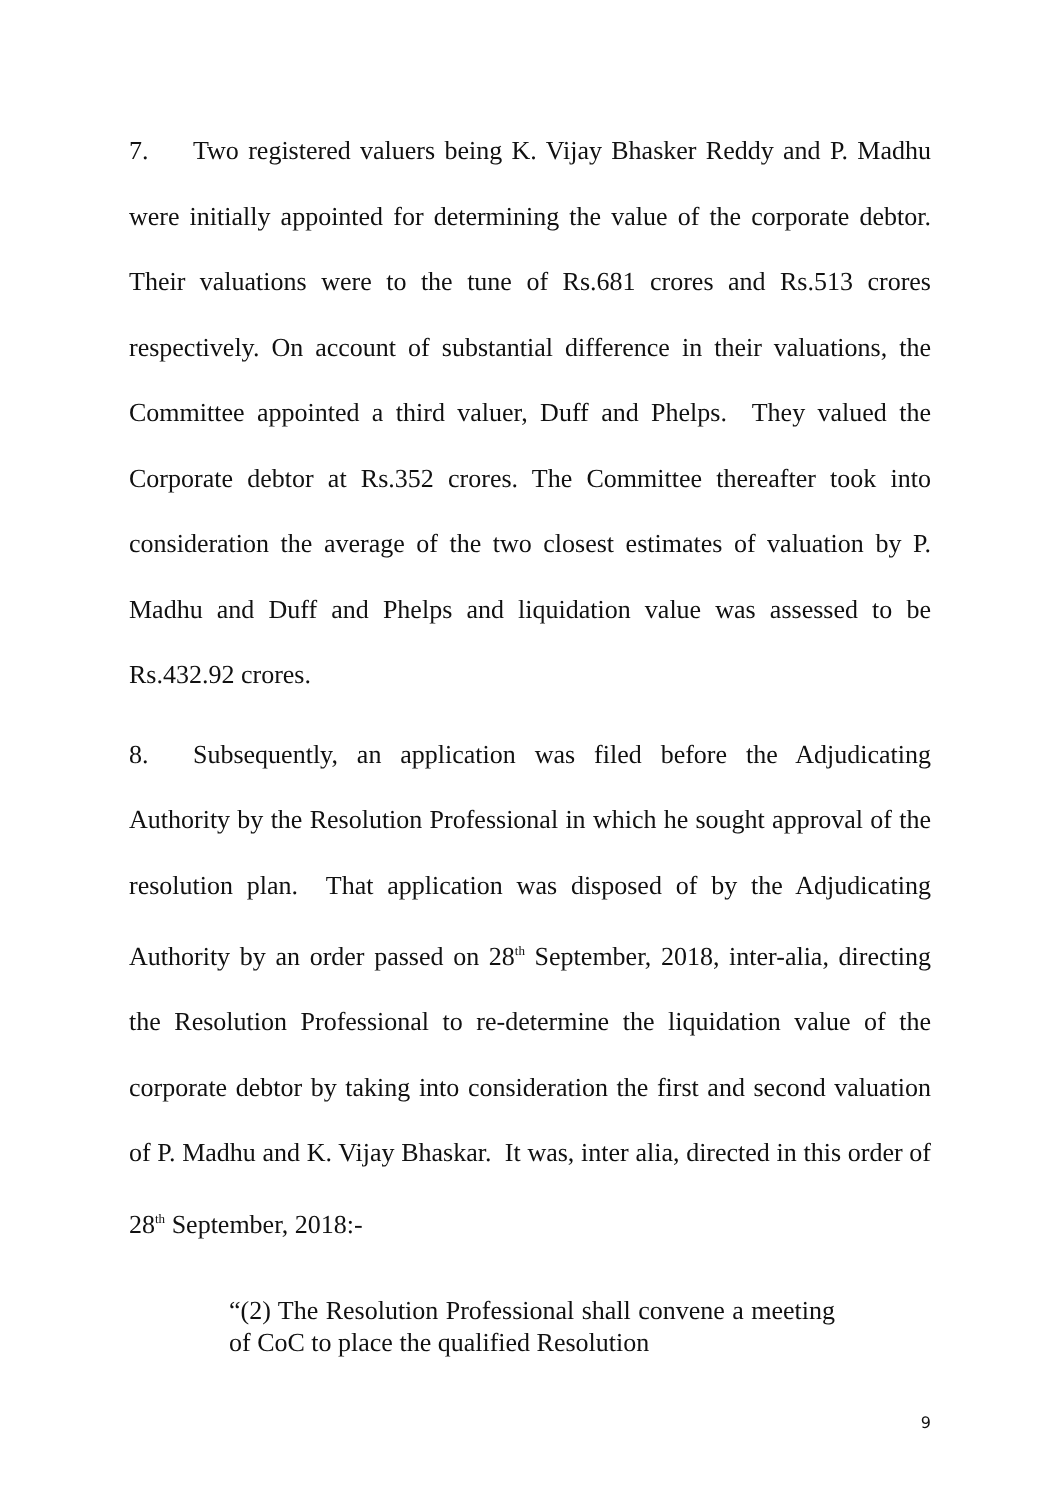7. Two registered valuers being K. Vijay Bhasker Reddy and P. Madhu were initially appointed for determining the value of the corporate debtor. Their valuations were to the tune of Rs.681 crores and Rs.513 crores respectively. On account of substantial difference in their valuations, the Committee appointed a third valuer, Duff and Phelps. They valued the Corporate debtor at Rs.352 crores. The Committee thereafter took into consideration the average of the two closest estimates of valuation by P. Madhu and Duff and Phelps and liquidation value was assessed to be Rs.432.92 crores.
8. Subsequently, an application was filed before the Adjudicating Authority by the Resolution Professional in which he sought approval of the resolution plan. That application was disposed of by the Adjudicating Authority by an order passed on 28<sup>th</sup> September, 2018, inter-alia, directing the Resolution Professional to re-determine the liquidation value of the corporate debtor by taking into consideration the first and second valuation of P. Madhu and K. Vijay Bhaskar. It was, inter alia, directed in this order of 28<sup>th</sup> September, 2018:-
“(2) The Resolution Professional shall convene a meeting of CoC to place the qualified Resolution
9